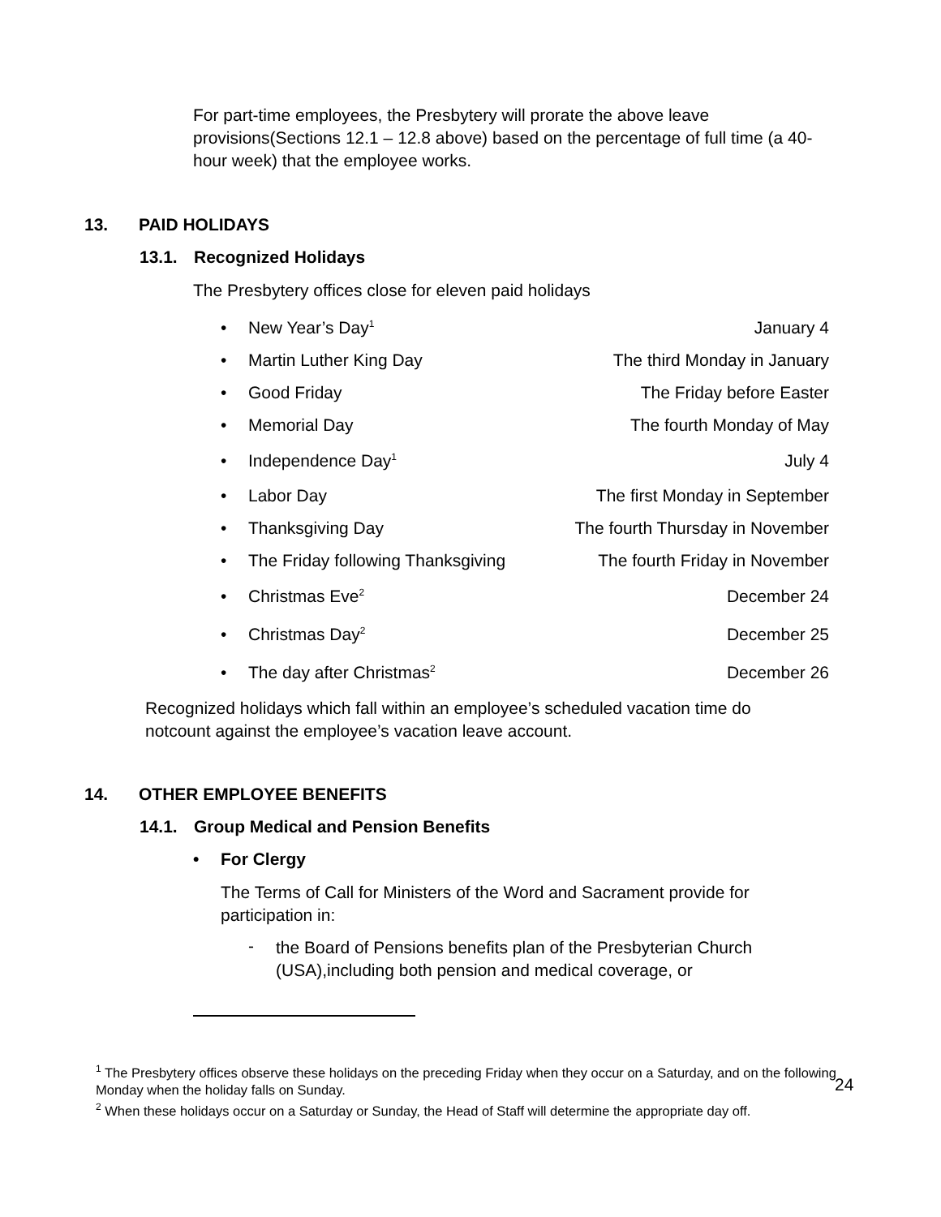For part-time employees, the Presbytery will prorate the above leave provisions(Sections 12.1 – 12.8 above) based on the percentage of full time (a 40-hour week) that the employee works.
13. PAID HOLIDAYS
13.1. Recognized Holidays
The Presbytery offices close for eleven paid holidays
• New Year’s Day<sup>1</sup> January 4
• Martin Luther King Day The third Monday in January
• Good Friday The Friday before Easter
• Memorial Day The fourth Monday of May
• Independence Day<sup>1</sup> July 4
• Labor Day The first Monday in September
• Thanksgiving Day The fourth Thursday in November
• The Friday following Thanksgiving The fourth Friday in November
• Christmas Eve<sup>2</sup> December 24
• Christmas Day<sup>2</sup> December 25
• The day after Christmas<sup>2</sup> December 26
Recognized holidays which fall within an employee’s scheduled vacation time do notcount against the employee’s vacation leave account.
14. OTHER EMPLOYEE BENEFITS
14.1. Group Medical and Pension Benefits
• For Clergy
The Terms of Call for Ministers of the Word and Sacrament provide for participation in:
-
the Board of Pensions benefits plan of the Presbyterian Church (USA),including both pension and medical coverage, or
<sup>1</sup> The Presbytery offices observe these holidays on the preceding Friday when they occur on a Saturday, and on the following Monday when the holiday falls on Sunday.
24
<sup>2</sup> When these holidays occur on a Saturday or Sunday, the Head of Staff will determine the appropriate day off.